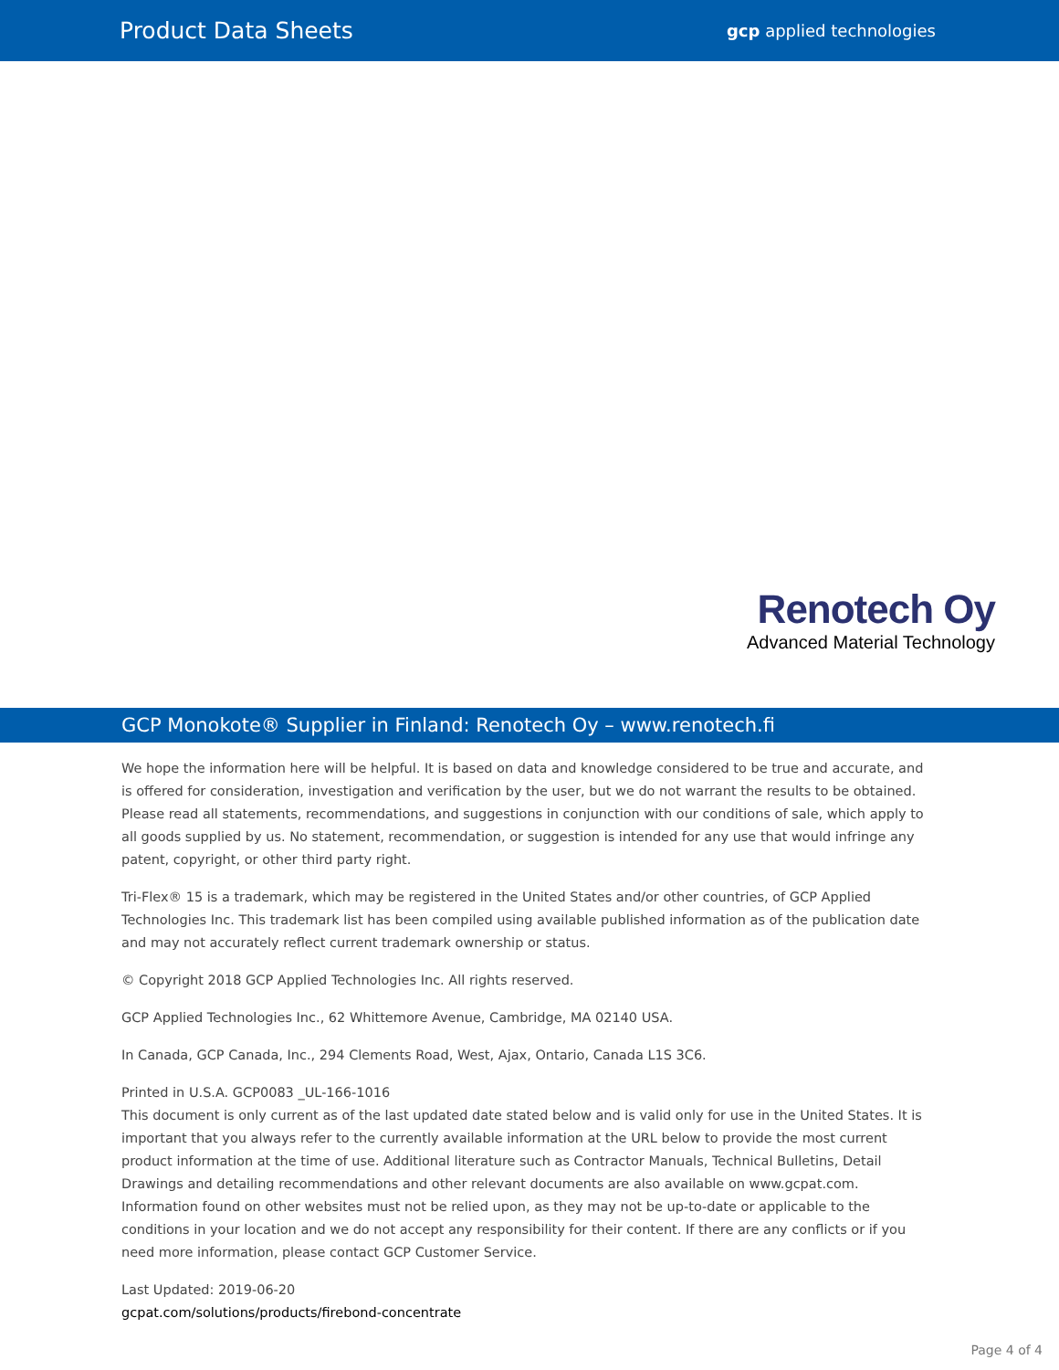Product Data Sheets gcp applied technologies
Renotech Oy
Advanced Material Technology
GCP Monokote® Supplier in Finland: Renotech Oy – www.renotech.fi
We hope the information here will be helpful. It is based on data and knowledge considered to be true and accurate, and is offered for consideration, investigation and verification by the user, but we do not warrant the results to be obtained. Please read all statements, recommendations, and suggestions in conjunction with our conditions of sale, which apply to all goods supplied by us. No statement, recommendation, or suggestion is intended for any use that would infringe any patent, copyright, or other third party right.
Tri-Flex® 15 is a trademark, which may be registered in the United States and/or other countries, of GCP Applied Technologies Inc. This trademark list has been compiled using available published information as of the publication date and may not accurately reflect current trademark ownership or status.
© Copyright 2018 GCP Applied Technologies Inc. All rights reserved.
GCP Applied Technologies Inc., 62 Whittemore Avenue, Cambridge, MA 02140 USA.
In Canada, GCP Canada, Inc., 294 Clements Road, West, Ajax, Ontario, Canada L1S 3C6.
Printed in U.S.A. GCP0083 _UL-166-1016
This document is only current as of the last updated date stated below and is valid only for use in the United States. It is important that you always refer to the currently available information at the URL below to provide the most current product information at the time of use. Additional literature such as Contractor Manuals, Technical Bulletins, Detail Drawings and detailing recommendations and other relevant documents are also available on www.gcpat.com. Information found on other websites must not be relied upon, as they may not be up-to-date or applicable to the conditions in your location and we do not accept any responsibility for their content. If there are any conflicts or if you need more information, please contact GCP Customer Service.
Last Updated: 2019-06-20
gcpat.com/solutions/products/firebond-concentrate
Page 4 of 4